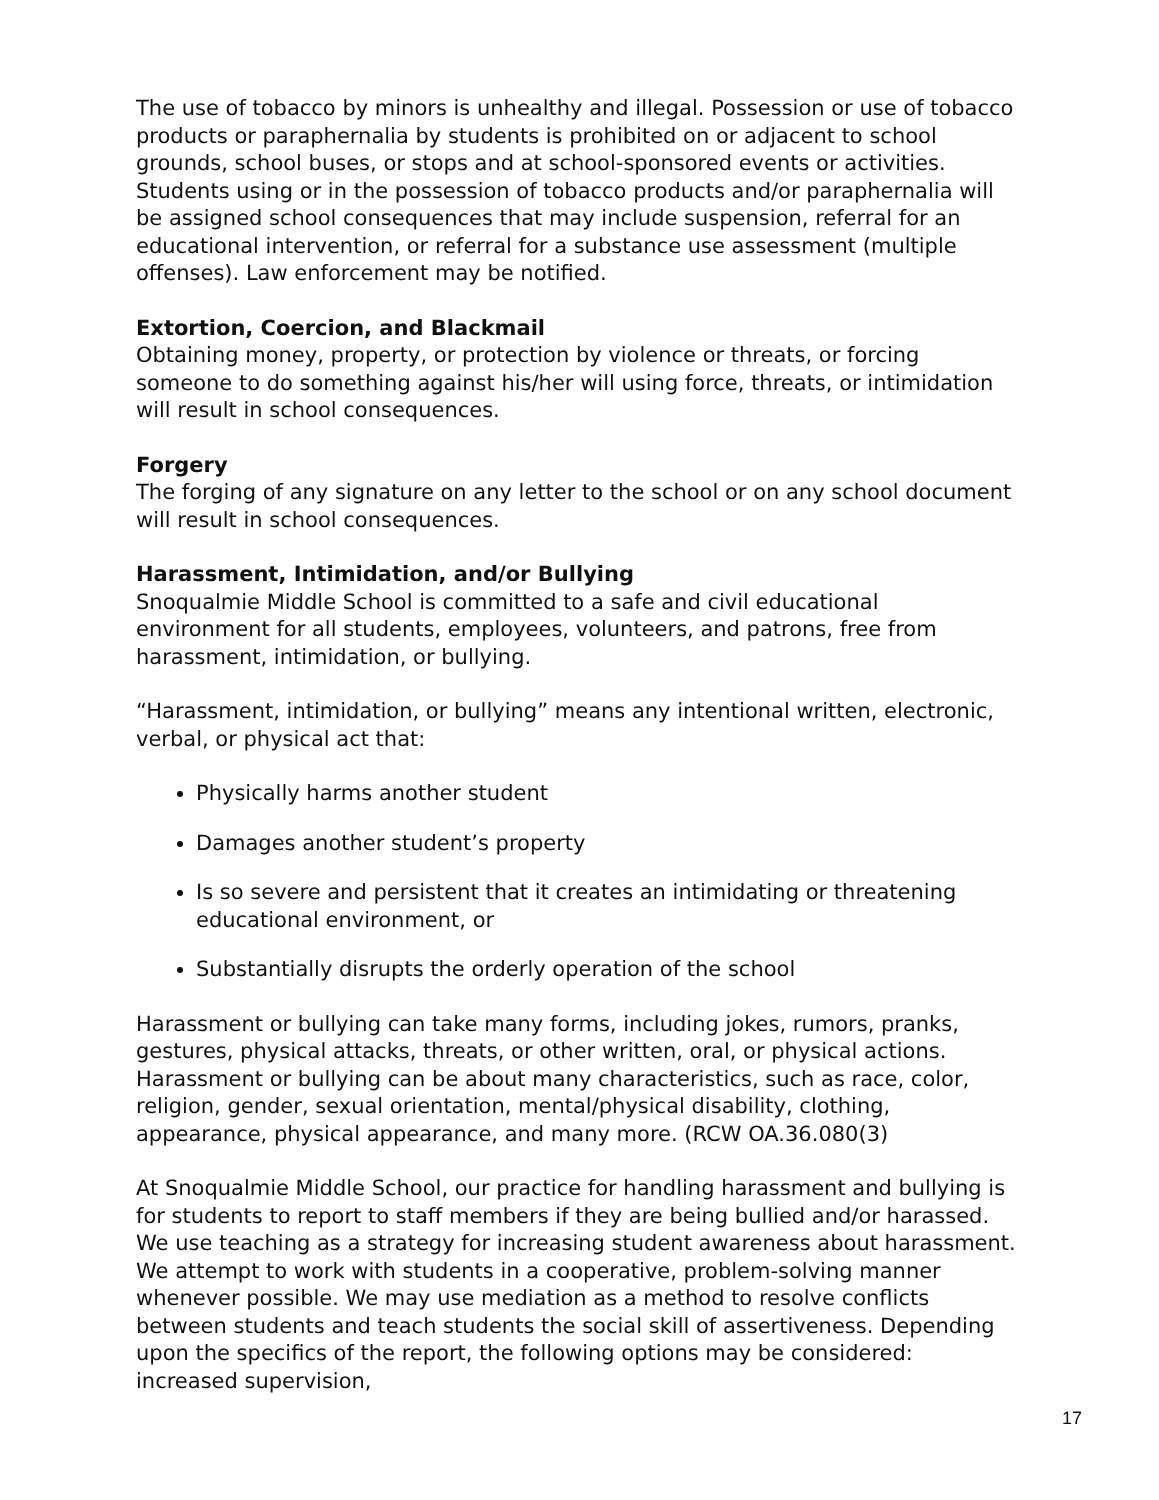The use of tobacco by minors is unhealthy and illegal. Possession or use of tobacco products or paraphernalia by students is prohibited on or adjacent to school grounds, school buses, or stops and at school-sponsored events or activities. Students using or in the possession of tobacco products and/or paraphernalia will be assigned school consequences that may include suspension, referral for an educational intervention, or referral for a substance use assessment (multiple offenses). Law enforcement may be notified.
Extortion, Coercion, and Blackmail
Obtaining money, property, or protection by violence or threats, or forcing someone to do something against his/her will using force, threats, or intimidation will result in school consequences.
Forgery
The forging of any signature on any letter to the school or on any school document will result in school consequences.
Harassment, Intimidation, and/or Bullying
Snoqualmie Middle School is committed to a safe and civil educational environment for all students, employees, volunteers, and patrons, free from harassment, intimidation, or bullying.
“Harassment, intimidation, or bullying” means any intentional written, electronic, verbal, or physical act that:
Physically harms another student
Damages another student’s property
Is so severe and persistent that it creates an intimidating or threatening educational environment, or
Substantially disrupts the orderly operation of the school
Harassment or bullying can take many forms, including jokes, rumors, pranks, gestures, physical attacks, threats, or other written, oral, or physical actions. Harassment or bullying can be about many characteristics, such as race, color, religion, gender, sexual orientation, mental/physical disability, clothing, appearance, physical appearance, and many more. (RCW OA.36.080(3)
At Snoqualmie Middle School, our practice for handling harassment and bullying is for students to report to staff members if they are being bullied and/or harassed. We use teaching as a strategy for increasing student awareness about harassment. We attempt to work with students in a cooperative, problem-solving manner whenever possible. We may use mediation as a method to resolve conflicts between students and teach students the social skill of assertiveness. Depending upon the specifics of the report, the following options may be considered: increased supervision,
17